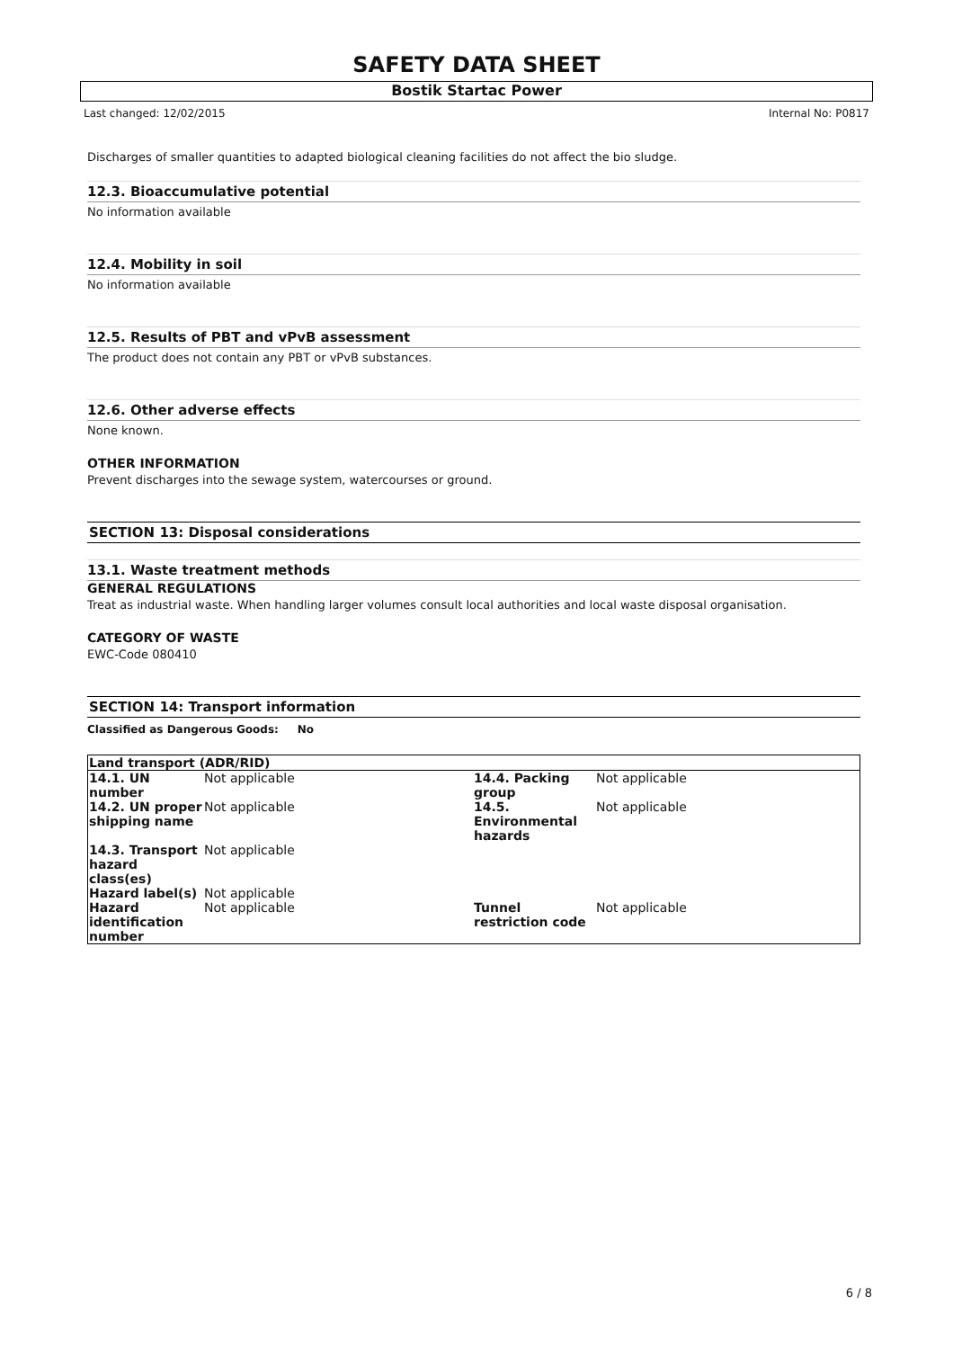SAFETY DATA SHEET
Bostik Startac Power
Last changed: 12/02/2015 Internal No: P0817
Discharges of smaller quantities to adapted biological cleaning facilities do not affect the bio sludge.
12.3. Bioaccumulative potential
No information available
12.4. Mobility in soil
No information available
12.5. Results of PBT and vPvB assessment
The product does not contain any PBT or vPvB substances.
12.6. Other adverse effects
None known.
OTHER INFORMATION
Prevent discharges into the sewage system, watercourses or ground.
SECTION 13: Disposal considerations
13.1. Waste treatment methods
GENERAL REGULATIONS
Treat as industrial waste. When handling larger volumes consult local authorities and local waste disposal organisation.
CATEGORY OF WASTE
EWC-Code 080410
SECTION 14: Transport information
Classified as Dangerous Goods: No
| Land transport (ADR/RID) | | | |
| 14.1. UN number | Not applicable | 14.4. Packing group | Not applicable |
| 14.2. UN proper shipping name | Not applicable | 14.5. Environmental hazards | Not applicable |
| 14.3. Transport hazard class(es) | Not applicable | | |
| Hazard label(s) | Not applicable | | |
| Hazard identification number | Not applicable | Tunnel restriction code | Not applicable |
6 / 8